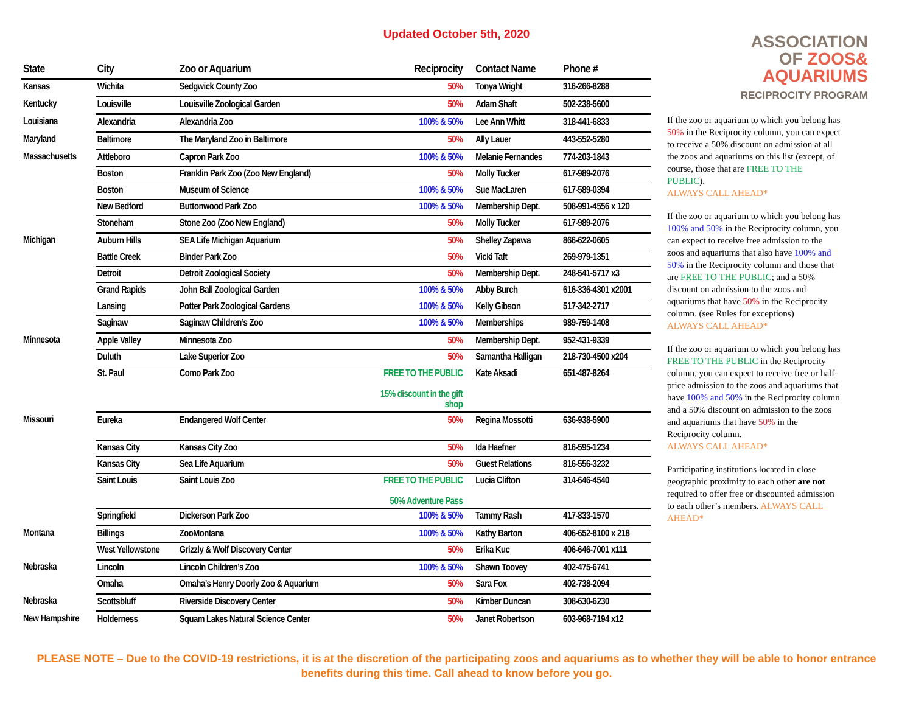Updated October 5th, 2020
| State | City | Zoo or Aquarium | Reciprocity | Contact Name | Phone # |
| --- | --- | --- | --- | --- | --- |
| Kansas | Wichita | Sedgwick County Zoo | 50% | Tonya Wright | 316-266-8288 |
| Kentucky | Louisville | Louisville Zoological Garden | 50% | Adam Shaft | 502-238-5600 |
| Louisiana | Alexandria | Alexandria Zoo | 100% & 50% | Lee Ann Whitt | 318-441-6833 |
| Maryland | Baltimore | The Maryland Zoo in Baltimore | 50% | Ally Lauer | 443-552-5280 |
| Massachusetts | Attleboro | Capron Park Zoo | 100% & 50% | Melanie Fernandes | 774-203-1843 |
| | Boston | Franklin Park Zoo (Zoo New England) | 50% | Molly Tucker | 617-989-2076 |
| | Boston | Museum of Science | 100% & 50% | Sue MacLaren | 617-589-0394 |
| | New Bedford | Buttonwood Park Zoo | 100% & 50% | Membership Dept. | 508-991-4556 x 120 |
| | Stoneham | Stone Zoo (Zoo New England) | 50% | Molly Tucker | 617-989-2076 |
| Michigan | Auburn Hills | SEA Life Michigan Aquarium | 50% | Shelley Zapawa | 866-622-0605 |
| | Battle Creek | Binder Park Zoo | 50% | Vicki Taft | 269-979-1351 |
| | Detroit | Detroit Zoological Society | 50% | Membership Dept. | 248-541-5717 x3 |
| | Grand Rapids | John Ball Zoological Garden | 100% & 50% | Abby Burch | 616-336-4301 x2001 |
| | Lansing | Potter Park Zoological Gardens | 100% & 50% | Kelly Gibson | 517-342-2717 |
| | Saginaw | Saginaw Children’s Zoo | 100% & 50% | Memberships | 989-759-1408 |
| Minnesota | Apple Valley | Minnesota Zoo | 50% | Membership Dept. | 952-431-9339 |
| | Duluth | Lake Superior Zoo | 50% | Samantha Halligan | 218-730-4500 x204 |
| | St. Paul | Como Park Zoo | FREE TO THE PUBLIC 15% discount in the gift shop | Kate Aksadi | 651-487-8264 |
| Missouri | Eureka | Endangered Wolf Center | 50% | Regina Mossotti | 636-938-5900 |
| | Kansas City | Kansas City Zoo | 50% | Ida Haefner | 816-595-1234 |
| | Kansas City | Sea Life Aquarium | 50% | Guest Relations | 816-556-3232 |
| | Saint Louis | Saint Louis Zoo | FREE TO THE PUBLIC 50% Adventure Pass | Lucia Clifton | 314-646-4540 |
| | Springfield | Dickerson Park Zoo | 100% & 50% | Tammy Rash | 417-833-1570 |
| Montana | Billings | ZooMontana | 100% & 50% | Kathy Barton | 406-652-8100 x 218 |
| | West Yellowstone | Grizzly & Wolf Discovery Center | 50% | Erika Kuc | 406-646-7001 x111 |
| Nebraska | Lincoln | Lincoln Children’s Zoo | 100% & 50% | Shawn Toovey | 402-475-6741 |
| | Omaha | Omaha’s Henry Doorly Zoo & Aquarium | 50% | Sara Fox | 402-738-2094 |
| Nebraska | Scottsbluff | Riverside Discovery Center | 50% | Kimber Duncan | 308-630-6230 |
| New Hampshire | Holderness | Squam Lakes Natural Science Center | 50% | Janet Robertson | 603-968-7194 x12 |
ASSOCIATION
OF ZOOS&
AQUARIUMS
RECIPROCITY PROGRAM
If the zoo or aquarium to which you belong has 50% in the Reciprocity column, you can expect to receive a 50% discount on admission at all the zoos and aquariums on this list (except, of course, those that are FREE TO THE PUBLIC).
ALWAYS CALL AHEAD*
If the zoo or aquarium to which you belong has 100% and 50% in the Reciprocity column, you can expect to receive free admission to the zoos and aquariums that also have 100% and 50% in the Reciprocity column and those that are FREE TO THE PUBLIC; and a 50% discount on admission to the zoos and aquariums that have 50% in the Reciprocity column. (see Rules for exceptions)
ALWAYS CALL AHEAD*
If the zoo or aquarium to which you belong has FREE TO THE PUBLIC in the Reciprocity column, you can expect to receive free or half-price admission to the zoos and aquariums that have 100% and 50% in the Reciprocity column and a 50% discount on admission to the zoos and aquariums that have 50% in the Reciprocity column.
ALWAYS CALL AHEAD*
Participating institutions located in close geographic proximity to each other are not required to offer free or discounted admission to each other’s members. ALWAYS CALL AHEAD*
PLEASE NOTE – Due to the COVID-19 restrictions, it is at the discretion of the participating zoos and aquariums as to whether they will be able to honor entrance benefits during this time. Call ahead to know before you go.